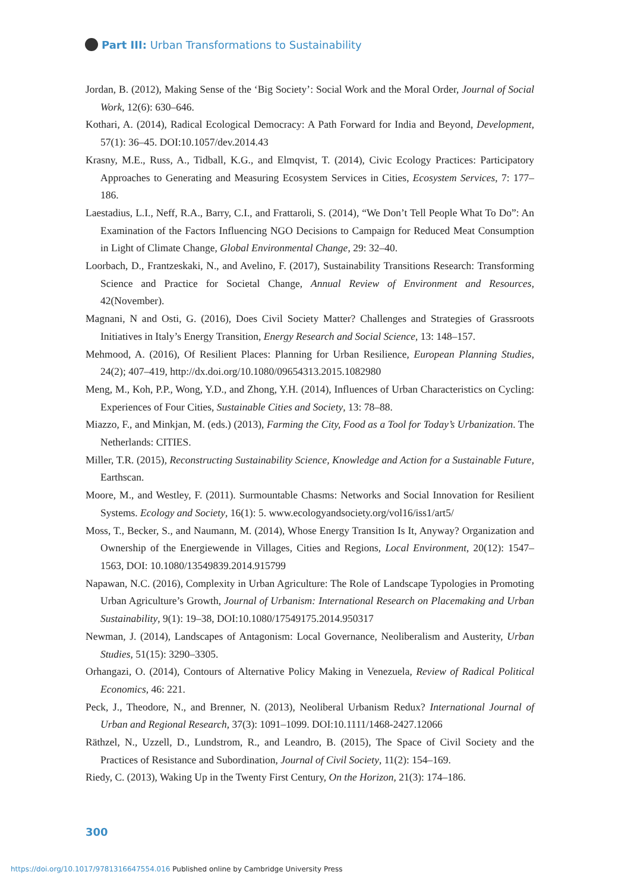Part III: Urban Transformations to Sustainability
Jordan, B. (2012), Making Sense of the ‘Big Society’: Social Work and the Moral Order, Journal of Social Work, 12(6): 630–646.
Kothari, A. (2014), Radical Ecological Democracy: A Path Forward for India and Beyond, Development, 57(1): 36–45. DOI:10.1057/dev.2014.43
Krasny, M.E., Russ, A., Tidball, K.G., and Elmqvist, T. (2014), Civic Ecology Practices: Participatory Approaches to Generating and Measuring Ecosystem Services in Cities, Ecosystem Services, 7: 177–186.
Laestadius, L.I., Neff, R.A., Barry, C.I., and Frattaroli, S. (2014), “We Don’t Tell People What To Do”: An Examination of the Factors Influencing NGO Decisions to Campaign for Reduced Meat Consumption in Light of Climate Change, Global Environmental Change, 29: 32–40.
Loorbach, D., Frantzeskaki, N., and Avelino, F. (2017), Sustainability Transitions Research: Transforming Science and Practice for Societal Change, Annual Review of Environment and Resources, 42(November).
Magnani, N and Osti, G. (2016), Does Civil Society Matter? Challenges and Strategies of Grassroots Initiatives in Italy’s Energy Transition, Energy Research and Social Science, 13: 148–157.
Mehmood, A. (2016), Of Resilient Places: Planning for Urban Resilience, European Planning Studies, 24(2); 407–419, http://dx.doi.org/10.1080/09654313.2015.1082980
Meng, M., Koh, P.P., Wong, Y.D., and Zhong, Y.H. (2014), Influences of Urban Characteristics on Cycling: Experiences of Four Cities, Sustainable Cities and Society, 13: 78–88.
Miazzo, F., and Minkjan, M. (eds.) (2013), Farming the City, Food as a Tool for Today’s Urbanization. The Netherlands: CITIES.
Miller, T.R. (2015), Reconstructing Sustainability Science, Knowledge and Action for a Sustainable Future, Earthscan.
Moore, M., and Westley, F. (2011). Surmountable Chasms: Networks and Social Innovation for Resilient Systems. Ecology and Society, 16(1): 5. www.ecologyandsociety.org/vol16/iss1/art5/
Moss, T., Becker, S., and Naumann, M. (2014), Whose Energy Transition Is It, Anyway? Organization and Ownership of the Energiewende in Villages, Cities and Regions, Local Environment, 20(12): 1547–1563, DOI: 10.1080/13549839.2014.915799
Napawan, N.C. (2016), Complexity in Urban Agriculture: The Role of Landscape Typologies in Promoting Urban Agriculture’s Growth, Journal of Urbanism: International Research on Placemaking and Urban Sustainability, 9(1): 19–38, DOI:10.1080/17549175.2014.950317
Newman, J. (2014), Landscapes of Antagonism: Local Governance, Neoliberalism and Austerity, Urban Studies, 51(15): 3290–3305.
Orhangazi, O. (2014), Contours of Alternative Policy Making in Venezuela, Review of Radical Political Economics, 46: 221.
Peck, J., Theodore, N., and Brenner, N. (2013), Neoliberal Urbanism Redux? International Journal of Urban and Regional Research, 37(3): 1091–1099. DOI:10.1111/1468-2427.12066
Räthzel, N., Uzzell, D., Lundstrom, R., and Leandro, B. (2015), The Space of Civil Society and the Practices of Resistance and Subordination, Journal of Civil Society, 11(2): 154–169.
Riedy, C. (2013), Waking Up in the Twenty First Century, On the Horizon, 21(3): 174–186.
300
https://doi.org/10.1017/9781316647554.016 Published online by Cambridge University Press